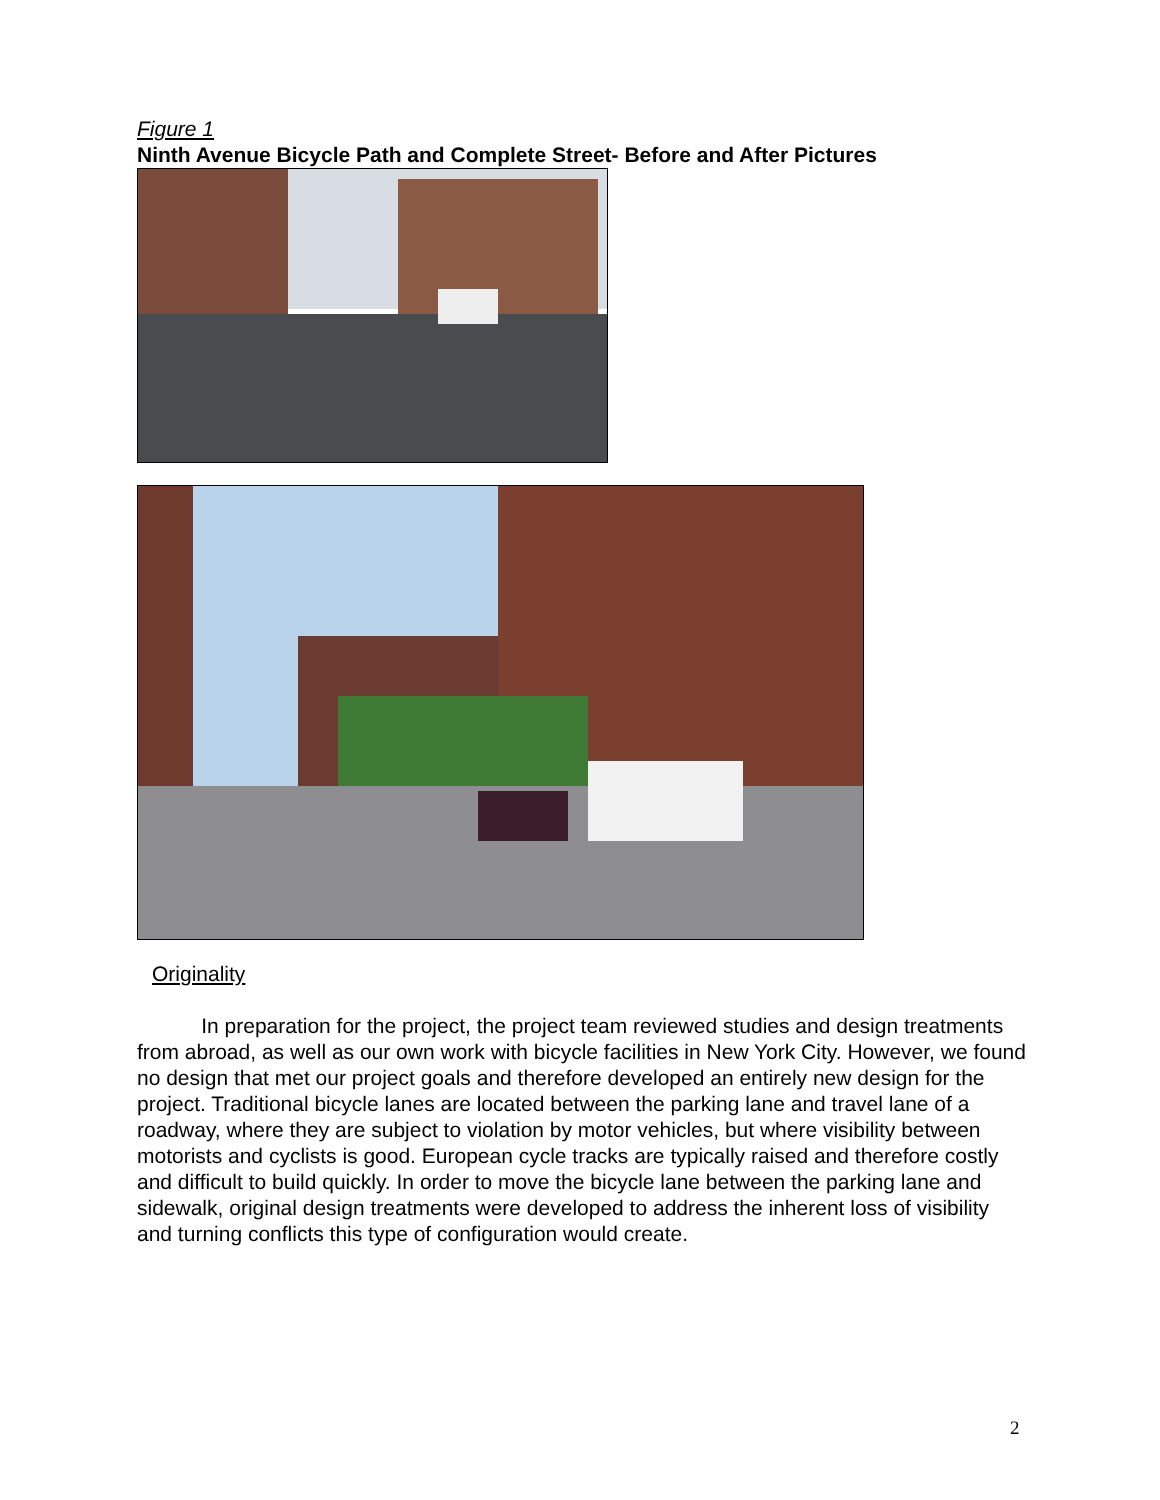Figure 1
Ninth Avenue Bicycle Path and Complete Street- Before and After Pictures
Originality
In preparation for the project, the project team reviewed studies and design treatments from abroad, as well as our own work with bicycle facilities in New York City. However, we found no design that met our project goals and therefore developed an entirely new design for the project. Traditional bicycle lanes are located between the parking lane and travel lane of a roadway, where they are subject to violation by motor vehicles, but where visibility between motorists and cyclists is good. European cycle tracks are typically raised and therefore costly and difficult to build quickly. In order to move the bicycle lane between the parking lane and sidewalk, original design treatments were developed to address the inherent loss of visibility and turning conflicts this type of configuration would create.
2